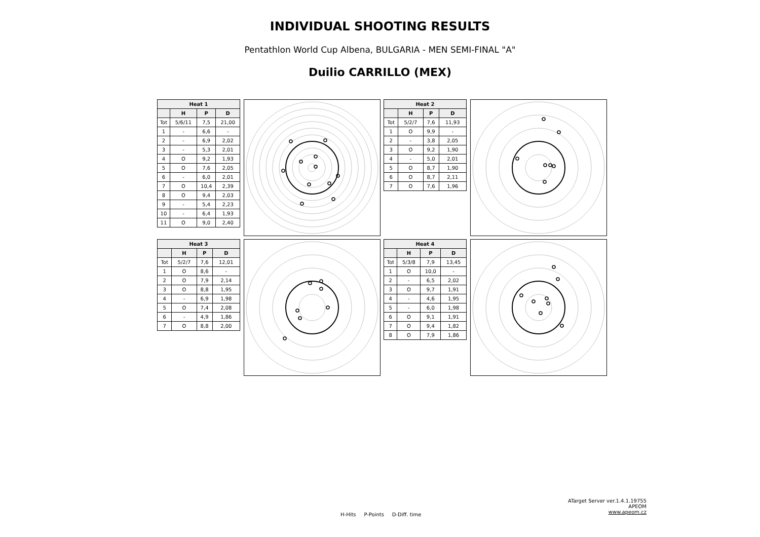INDIVIDUAL SHOOTING RESULTS
Pentathlon World Cup Albena, BULGARIA - MEN SEMI-FINAL "A"
Duilio CARRILLO (MEX)
| Heat 1 | | | |
| --- | --- | --- | --- |
| | H | P | D |
| Tot | 5/6/11 | 7,5 | 21,00 |
| 1 | - | 6,6 | - |
| 2 | - | 6,9 | 2,02 |
| 3 | - | 5,3 | 2,01 |
| 4 | O | 9,2 | 1,93 |
| 5 | O | 7,6 | 2,05 |
| 6 | - | 6,0 | 2,01 |
| 7 | O | 10,4 | 2,39 |
| 8 | O | 9,4 | 2,03 |
| 9 | - | 5,4 | 2,23 |
| 10 | - | 6,4 | 1,93 |
| 11 | O | 9,0 | 2,40 |
| Heat 2 | | | |
| --- | --- | --- | --- |
| | H | P | D |
| Tot | 5/2/7 | 7,6 | 11,93 |
| 1 | O | 9,9 | - |
| 2 | - | 3,8 | 2,05 |
| 3 | O | 9,2 | 1,90 |
| 4 | - | 5,0 | 2,01 |
| 5 | O | 8,7 | 1,90 |
| 6 | O | 8,7 | 2,11 |
| 7 | O | 7,6 | 1,96 |
| Heat 3 | | | |
| --- | --- | --- | --- |
| | H | P | D |
| Tot | 5/2/7 | 7,6 | 12,01 |
| 1 | O | 8,6 | - |
| 2 | O | 7,9 | 2,14 |
| 3 | O | 8,8 | 1,95 |
| 4 | - | 6,9 | 1,98 |
| 5 | O | 7,4 | 2,08 |
| 6 | - | 4,9 | 1,86 |
| 7 | O | 8,8 | 2,00 |
| Heat 4 | | | |
| --- | --- | --- | --- |
| | H | P | D |
| Tot | 5/3/8 | 7,9 | 13,45 |
| 1 | O | 10,0 | - |
| 2 | - | 6,5 | 2,02 |
| 3 | O | 9,7 | 1,91 |
| 4 | - | 4,6 | 1,95 |
| 5 | - | 6,0 | 1,98 |
| 6 | O | 9,1 | 1,91 |
| 7 | O | 9,4 | 1,82 |
| 8 | O | 7,9 | 1,86 |
H-Hits P-Points D-Diff. time
ATarget Server ver.1.4.1.19755
APEOM
www.apeom.cz